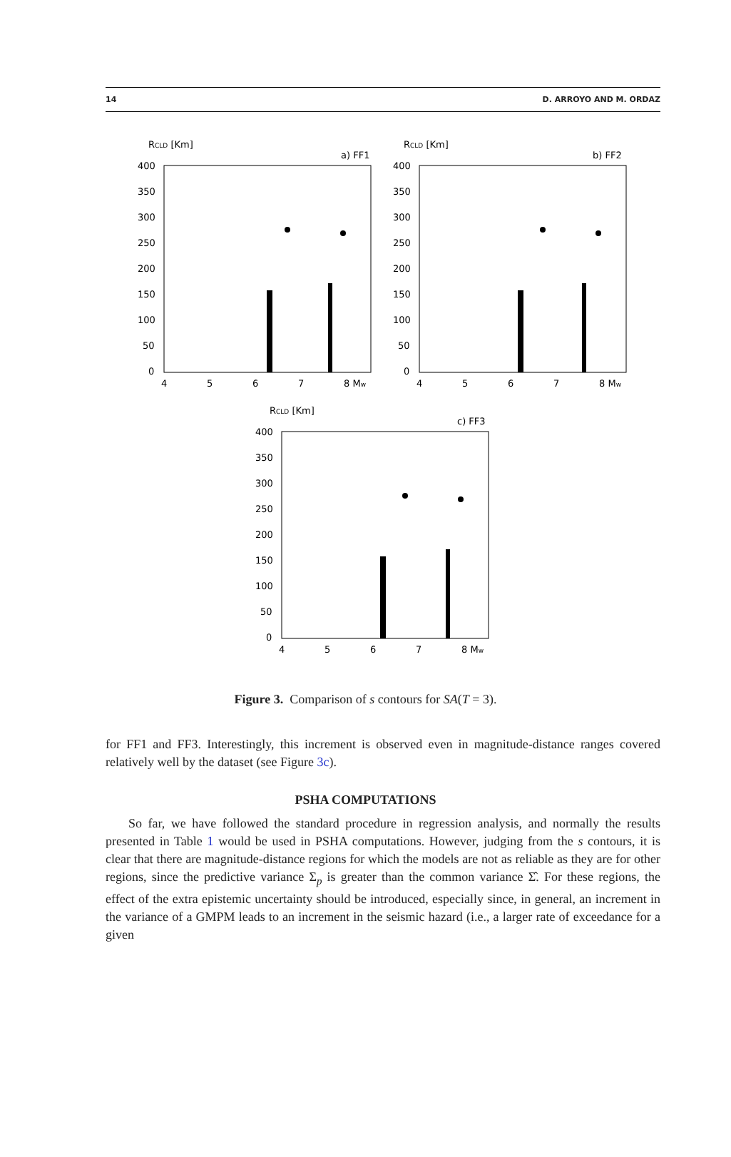14 D. ARROYO AND M. ORDAZ
RCLD [Km]
a) FF1
400
350
300
250
200
150
100
50
0
4
5
6
7
8 Mw
RCLD [Km]
b) FF2
400
350
300
250
200
150
100
50
0
4
5
6
7
8 Mw
RCLD [Km]
c) FF3
400
350
300
250
200
150
100
50
0
4
5
6
7
8 Mw
Figure 3. Comparison of s contours for SA(T = 3).
for FF1 and FF3. Interestingly, this increment is observed even in magnitude-distance ranges covered relatively well by the dataset (see Figure 3c).
PSHA COMPUTATIONS
So far, we have followed the standard procedure in regression analysis, and normally the results presented in Table 1 would be used in PSHA computations. However, judging from the s contours, it is clear that there are magnitude-distance regions for which the models are not as reliable as they are for other regions, since the predictive variance Σ<sub>p</sub> is greater than the common variance Σ̂. For these regions, the effect of the extra epistemic uncertainty should be introduced, especially since, in general, an increment in the variance of a GMPM leads to an increment in the seismic hazard (i.e., a larger rate of exceedance for a given